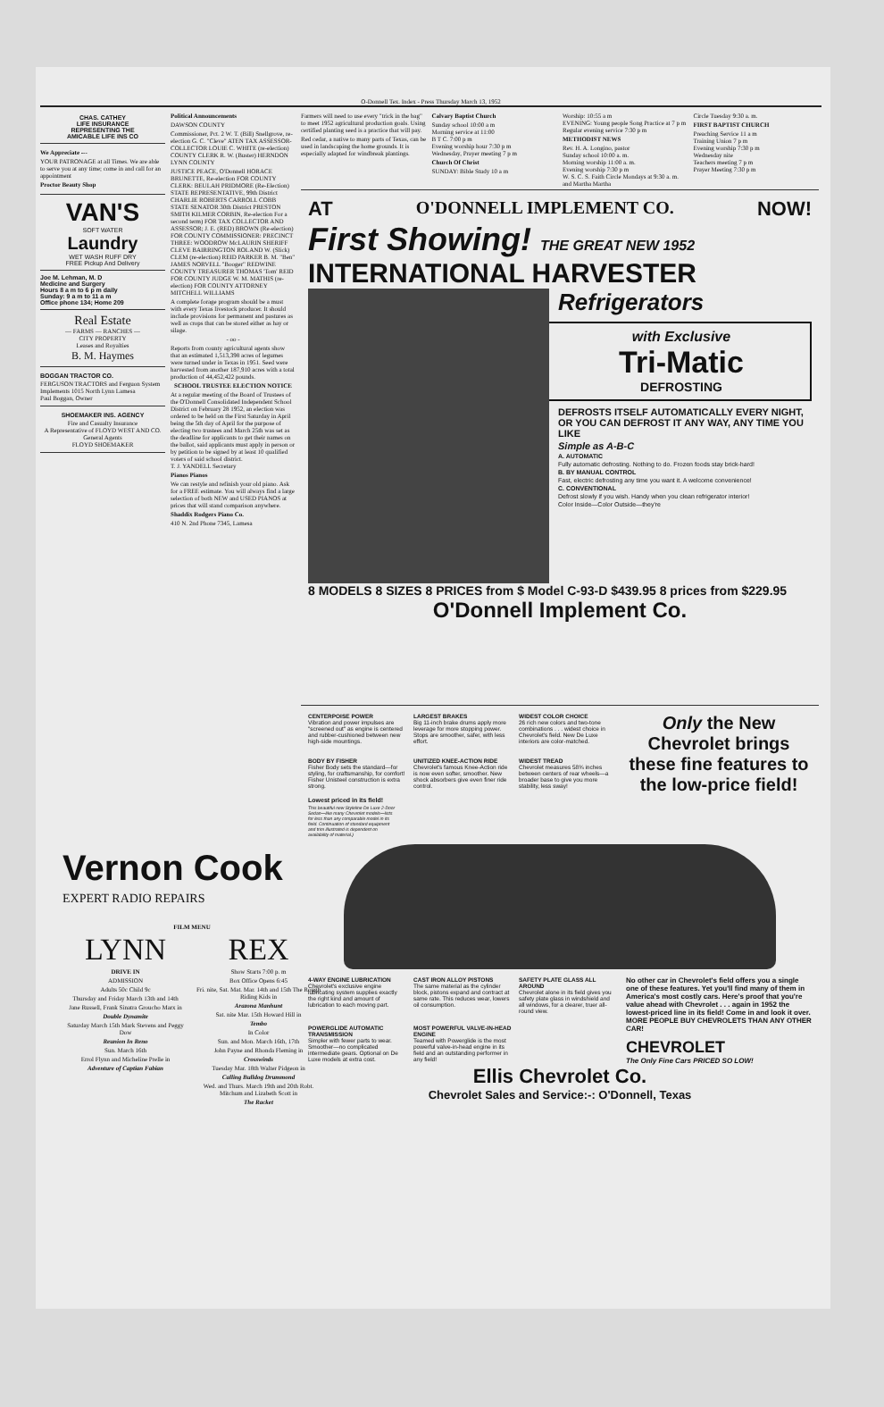O-Donnell Tex. Index - Press Thursday March 13, 1952
CHAS. CATHEY
LIFE INSURANCE
REPRESENTING THE
AMICABLE LIFE INS CO
We Appreciate ---
YOUR PATRONAGE at all Times. We are able to serve you at any time; come in and call for an appointment
Proctor Beauty Shop
VAN'S
SOFT WATER
Laundry
WET WASH RUFF DRY
FREE Pickup And Delivery
Joe M. Lehman, M. D
Medicine and Surgery
Hours 8 a m to 6 p m daily
Sunday: 9 a m to 11 a m
Office phone 134; Home 209
Real Estate
— FARMS — RANCHES —
CITY PROPERTY
Leases and Royalties
B. M. Haymes
BOGGAN TRACTOR CO.
FERGUSON TRACTORS and Ferguon System Implements 1015 North Lynn Lamesa
Paul Boggan, Owner
SHOEMAKER INS. AGENCY
Fire and Casualty Insurance
A Representative of FLOYD WEST AND CO. General Agents
FLOYD SHOEMAKER
Political Announcements
DAWSON COUNTY
Commissioner, Pct. 2 W. T. (Bill) Snellgrove, re-election G. C. "Cleve" ATEN TAX ASSESSOR- COLLECTOR LOUIE C. WHITE (re-election) COUNTY CLERK R. W. (Buster) HERNDON LYNN COUNTY
JUSTICE PEACE, O'Donnell HORACE BRUNETTE, Re-election FOR COUNTY CLERK: BEULAH PRIDMORE (Re-Election) STATE REPRESENTATIVE, 99th District CHARLIE ROBERTS CARROLL COBB STATE SENATOR 30th District PRESTON SMITH KILMER CORBIN, Re-election For a second term) FOR TAX COLLECTOR AND ASSESSOR; J. E. (RED) BROWN (Re-election) FOR COUNTY COMMISSIONER: PRECINCT THREE: WOODROW McLAURIN SHERIFF CLEVE BAIRRINGTON ROLAND W. (Slick) CLEM (re-election) REID PARKER B. M. "Ben" JAMES NORVELL "Booger" REDWINE COUNTY TREASURER THOMAS 'Tom' REID FOR COUNTY JUDGE W. M. MATHIS (re-election) FOR COUNTY ATTORNEY MITCHELL WILLIAMS
A complete forage program should be a must with every Texas livestock producer. It should include provisions for permanent and pastures as well as crops that can be stored either as hay or silage.
- oo -
Reports from county agricultural agents show that an estimated 1,513,398 acres of legumes were turned under in Texas in 1951. Seed were harvested from another 187,910 acres with a total production of 44,452,422 pounds.
SCHOOL TRUSTEE ELECTION NOTICE
At a regular meeting of the Board of Trustees of the O'Donnell Consolidated Independent School District on February 28 1952, an election was ordered to be held on the First Saturday in April being the 5th day of April for the purpose of electing two trustees and March 25th was set as the deadline for applicants to get their names on the ballot, said applicants must apply in person or by petition to be signed by at least 10 qualified voters of said school district.
T. J. YANDELL Secretary
Pianos Pianos
We can restyle and refinish your old piano. Ask for a FREE estimate. You will always find a large selection of both NEW and USED PIANOS at prices that will stand comparison anywhere.
Shaddix Rodgers Piano Co.
410 N. 2nd Phone 7345, Lamesa
Farmers will need to use every "trick in the bag" to meet 1952 agricultural production goals. Using certified planting seed is a practice that will pay.
Red cedar, a native to many parts of Texas, can be used in landscaping the home grounds. It is especially adapted for windbreak plantings.
Calvary Baptist Church
Sunday school 10:00 a m
Morning service at 11:00
B T C. 7:00 p m
Evening worship hour 7:30 p m
Wednesday, Prayer meeting 7 p m
Church Of Christ
SUNDAY: Bible Study 10 a m
Worship: 10:55 a m
EVENING: Young people Song Practice at 7 p m
Regular evening service 7:30 p m
METHODIST NEWS
Rev. H. A. Longino, pastor
Sunday school 10:00 a. m.
Morning worship 11:00 a. m.
Evening worship 7:30 p m
W. S. C. S. Faith Circle Mondays at 9:30 a. m. and Martha Martha
Circle Tuesday 9:30 a. m.
FIRST BAPTIST CHURCH
Preaching Service 11 a m
Training Union 7 p m
Evening worship 7:30 p m
Wednesday nite
Teachers meeting 7 p m
Prayer Meeting 7:30 p m
AT O'DONNELL IMPLEMENT CO. NOW!
First Showing! THE GREAT NEW 1952
INTERNATIONAL HARVESTER
Refrigerators
with Exclusive
Tri-Matic
DEFROSTING
DEFROSTS ITSELF AUTOMATICALLY EVERY NIGHT, OR YOU CAN DEFROST IT ANY WAY, ANY TIME YOU LIKE
Simple as A-B-C
A. AUTOMATIC
Fully automatic defrosting. Nothing to do. Frozen foods stay brick-hard!
B. BY MANUAL CONTROL
Fast, electric defrosting any time you want it. A welcome convenience!
C. CONVENTIONAL
Defrost slowly if you wish. Handy when you clean refrigerator interior!
Color Inside—Color Outside—they're
8 MODELS 8 SIZES 8 PRICES from $ Model C-93-D $439.95 8 prices from $229.95
O'Donnell Implement Co.
CENTERPOISE POWER
Vibration and power impulses are "screened out" as engine is centered and rubber-cushioned between new high-side mountings.
LARGEST BRAKES
Big 11-inch brake drums apply more leverage for more stopping power. Stops are smoother, safer, with less effort.
WIDEST COLOR CHOICE
26 rich new colors and two-tone combinations . . . widest choice in Chevrolet's field. New De Luxe interiors are color-matched.
BODY BY FISHER
Fisher Body sets the standard—for styling, for craftsmanship, for comfort! Fisher Unisteel construction is extra strong.
UNITIZED KNEE-ACTION RIDE
Chevrolet's famous Knee-Action ride is now even softer, smoother. New shock absorbers give even finer ride control.
WIDEST TREAD
Chevrolet measures 58¾ inches between centers of rear wheels—a broader base to give you more stability, less sway!
Only the New Chevrolet brings these fine features to the low-price field!
Lowest priced in its field!
This beautiful new Styleline De Luxe 2-Door Sedan—like many Chevrolet models—lists for less than any comparable model in its field. Continuation of standard equipment and trim illustrated is dependent on availability of material.)
4-WAY ENGINE LUBRICATION
Chevrolet's exclusive engine lubricating system supplies exactly the right kind and amount of lubrication to each moving part.
CAST IRON ALLOY PISTONS
The same material as the cylinder block, pistons expand and contract at same rate. This reduces wear, lowers oil consumption.
SAFETY PLATE GLASS ALL AROUND
Chevrolet alone in its field gives you safety plate glass in windshield and all windows, for a clearer, truer all-round view.
POWERGLIDE AUTOMATIC TRANSMISSION
Simpler with fewer parts to wear. Smoother—no complicated intermediate gears. Optional on De Luxe models at extra cost.
MOST POWERFUL VALVE-IN-HEAD ENGINE
Teamed with Powerglide is the most powerful valve-in-head engine in its field and an outstanding performer in any field!
No other car in Chevrolet's field offers you a single one of these features. Yet you'll find many of them in America's most costly cars. Here's proof that you're value ahead with Chevrolet . . . again in 1952 the lowest-priced line in its field! Come in and look it over.
MORE PEOPLE BUY CHEVROLETS THAN ANY OTHER CAR!
CHEVROLET
The Only Fine Cars PRICED SO LOW!
Ellis Chevrolet Co.
Chevrolet Sales and Service:-: O'Donnell, Texas
Vernon Cook
EXPERT RADIO REPAIRS
FILM MENU
LYNN
DRIVE IN
ADMISSION
Adults 50c Child 9c
Thursday and Friday March 13th and 14th
Jane Russell, Frank Sinatra Groucho Marx in
Double Dynamite
Saturday March 15th Mark Stevens and Peggy Dow
Reunion In Reno
Sun. March 16th
Errol Flynn and Micheline Prelle in
Adventure of Captian Fabian
REX
Show Starts 7:00 p. m
Box Office Opens 6:45
Fri. nite, Sat. Mat. Mar. 14th and 15th The Rough Riding Kids in
Arazona Manhunt
Sat. nite Mar. 15th Howard Hill in
Tembo
In Color
Sun. and Mon. March 16th, 17th
John Payne and Rhonda Fleming in
Crosswinds
Tuesday Mar. 18th Walter Pidgeon in
Calling Bulldog Drummond
Wed. and Thurs. March 19th and 20th Robt. Mitchum and Lizabeth Scott in
The Racket